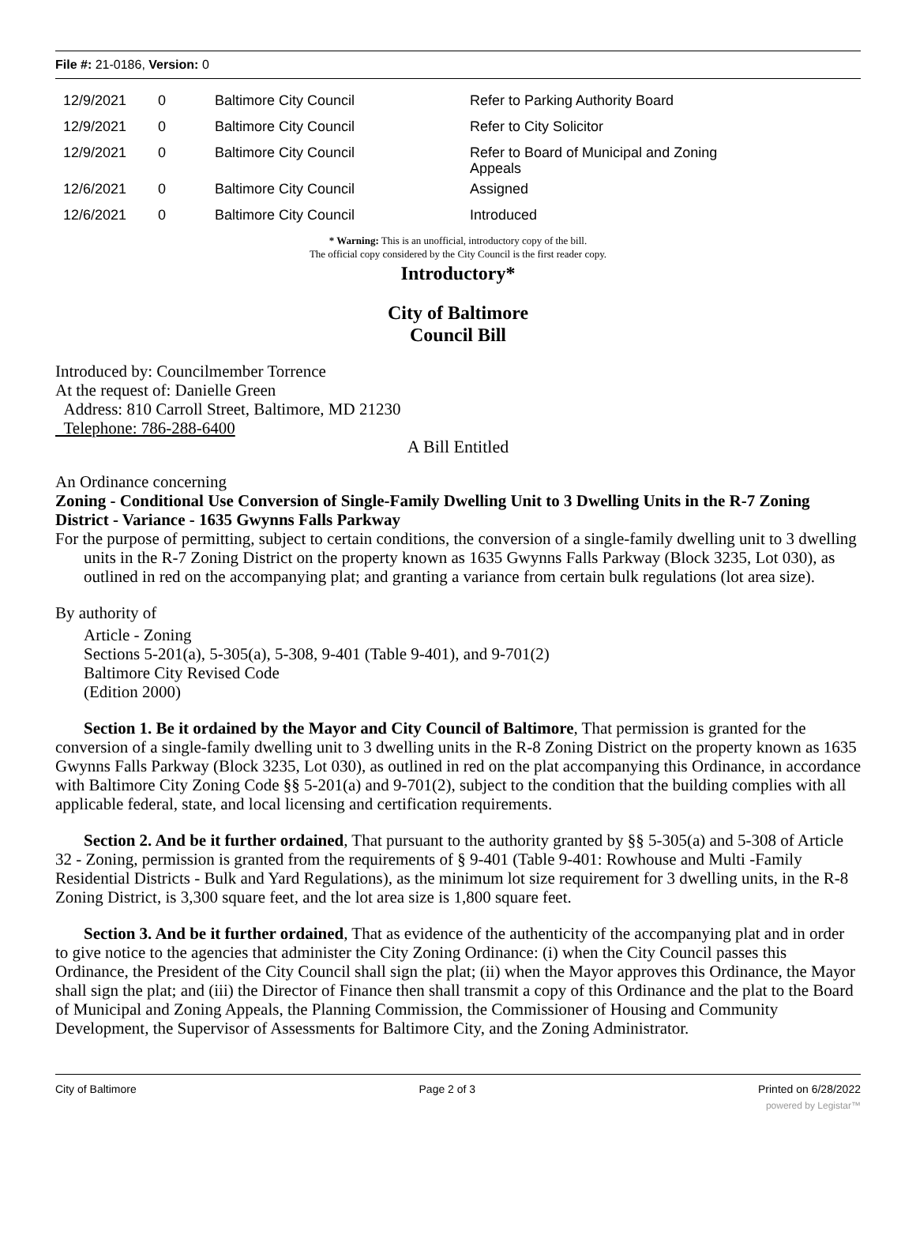File #: 21-0186, Version: 0
| 12/9/2021 | 0 | Baltimore City Council | Refer to Parking Authority Board |
| 12/9/2021 | 0 | Baltimore City Council | Refer to City Solicitor |
| 12/9/2021 | 0 | Baltimore City Council | Refer to Board of Municipal and Zoning Appeals |
| 12/6/2021 | 0 | Baltimore City Council | Assigned |
| 12/6/2021 | 0 | Baltimore City Council | Introduced |
* Warning: This is an unofficial, introductory copy of the bill.
The official copy considered by the City Council is the first reader copy.
Introductory*
City of Baltimore
Council Bill
Introduced by: Councilmember Torrence
At the request of: Danielle Green
Address: 810 Carroll Street, Baltimore, MD 21230
Telephone: 786-288-6400
A Bill Entitled
An Ordinance concerning
Zoning - Conditional Use Conversion of Single-Family Dwelling Unit to 3 Dwelling Units in the R-7 Zoning District - Variance - 1635 Gwynns Falls Parkway
For the purpose of permitting, subject to certain conditions, the conversion of a single-family dwelling unit to 3 dwelling units in the R-7 Zoning District on the property known as 1635 Gwynns Falls Parkway (Block 3235, Lot 030), as outlined in red on the accompanying plat; and granting a variance from certain bulk regulations (lot area size).
By authority of
Article - Zoning
Sections 5-201(a), 5-305(a), 5-308, 9-401 (Table 9-401), and 9-701(2)
Baltimore City Revised Code
(Edition 2000)
Section 1. Be it ordained by the Mayor and City Council of Baltimore, That permission is granted for the conversion of a single-family dwelling unit to 3 dwelling units in the R-8 Zoning District on the property known as 1635 Gwynns Falls Parkway (Block 3235, Lot 030), as outlined in red on the plat accompanying this Ordinance, in accordance with Baltimore City Zoning Code §§ 5-201(a) and 9-701(2), subject to the condition that the building complies with all applicable federal, state, and local licensing and certification requirements.
Section 2. And be it further ordained, That pursuant to the authority granted by §§ 5-305(a) and 5-308 of Article 32 - Zoning, permission is granted from the requirements of § 9-401 (Table 9-401: Rowhouse and Multi -Family Residential Districts - Bulk and Yard Regulations), as the minimum lot size requirement for 3 dwelling units, in the R-8 Zoning District, is 3,300 square feet, and the lot area size is 1,800 square feet.
Section 3. And be it further ordained, That as evidence of the authenticity of the accompanying plat and in order to give notice to the agencies that administer the City Zoning Ordinance: (i) when the City Council passes this Ordinance, the President of the City Council shall sign the plat; (ii) when the Mayor approves this Ordinance, the Mayor shall sign the plat; and (iii) the Director of Finance then shall transmit a copy of this Ordinance and the plat to the Board of Municipal and Zoning Appeals, the Planning Commission, the Commissioner of Housing and Community Development, the Supervisor of Assessments for Baltimore City, and the Zoning Administrator.
City of Baltimore Page 2 of 3 Printed on 6/28/2022
powered by Legistar™